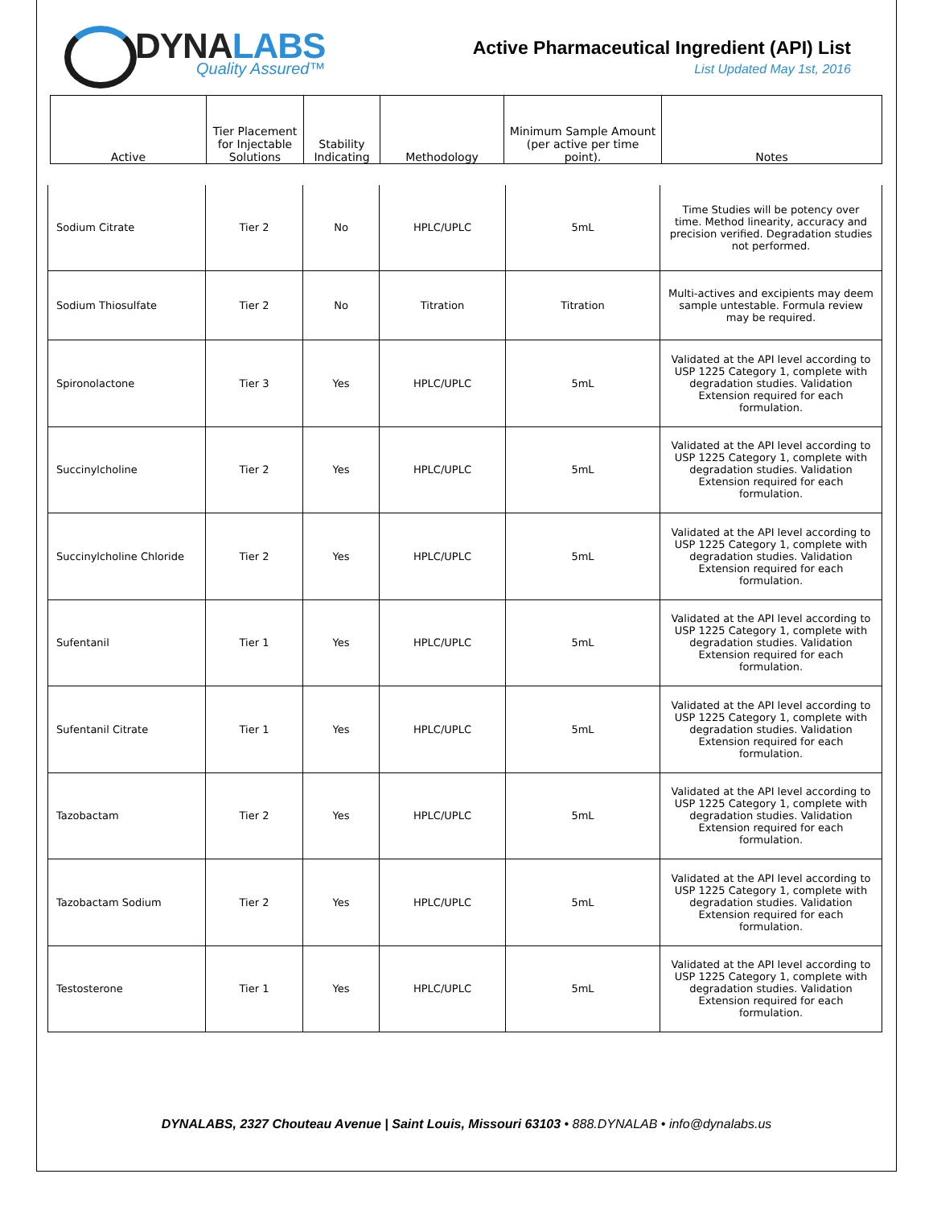DYNALABS
Quality Assured™
Active Pharmaceutical Ingredient (API) List
List Updated May 1st, 2016
| Active | Tier Placement for Injectable Solutions | Stability Indicating | Methodology | Minimum Sample Amount (per active per time point). | Notes |
| Sodium Citrate | Tier 2 | No | HPLC/UPLC | 5mL | Time Studies will be potency over time. Method linearity, accuracy and precision verified. Degradation studies not performed. |
| Sodium Thiosulfate | Tier 2 | No | Titration | Titration | Multi-actives and excipients may deem sample untestable. Formula review may be required. |
| Spironolactone | Tier 3 | Yes | HPLC/UPLC | 5mL | Validated at the API level according to USP 1225 Category 1, complete with degradation studies. Validation Extension required for each formulation. |
| Succinylcholine | Tier 2 | Yes | HPLC/UPLC | 5mL | Validated at the API level according to USP 1225 Category 1, complete with degradation studies. Validation Extension required for each formulation. |
| Succinylcholine Chloride | Tier 2 | Yes | HPLC/UPLC | 5mL | Validated at the API level according to USP 1225 Category 1, complete with degradation studies. Validation Extension required for each formulation. |
| Sufentanil | Tier 1 | Yes | HPLC/UPLC | 5mL | Validated at the API level according to USP 1225 Category 1, complete with degradation studies. Validation Extension required for each formulation. |
| Sufentanil Citrate | Tier 1 | Yes | HPLC/UPLC | 5mL | Validated at the API level according to USP 1225 Category 1, complete with degradation studies. Validation Extension required for each formulation. |
| Tazobactam | Tier 2 | Yes | HPLC/UPLC | 5mL | Validated at the API level according to USP 1225 Category 1, complete with degradation studies. Validation Extension required for each formulation. |
| Tazobactam Sodium | Tier 2 | Yes | HPLC/UPLC | 5mL | Validated at the API level according to USP 1225 Category 1, complete with degradation studies. Validation Extension required for each formulation. |
| Testosterone | Tier 1 | Yes | HPLC/UPLC | 5mL | Validated at the API level according to USP 1225 Category 1, complete with degradation studies. Validation Extension required for each formulation. |
DYNALABS, 2327 Chouteau Avenue | Saint Louis, Missouri 63103 • 888.DYNALAB • info@dynalabs.us